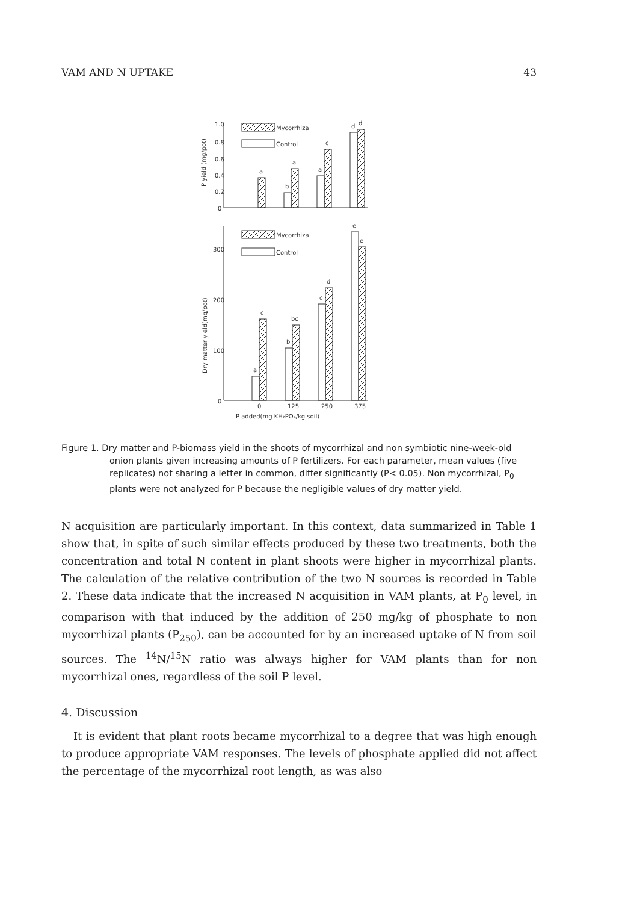VAM AND N UPTAKE 43
1.0
0.8
0.6
0.4
0.2
0
P yield (mg/pot)
Mycorrhiza
Control
a
b
a
a
c
d
d
300
200
100
0
Dry matter yield(mg/pot)
Mycorrhiza
Control
a
c
b
bc
c
d
e
e
0
125
250
375
P added(mg KH₂PO₄/kg soil)
Figure 1. Dry matter and P-biomass yield in the shoots of mycorrhizal and non symbiotic nine-week-old onion plants given increasing amounts of P fertilizers. For each parameter, mean values (five replicates) not sharing a letter in common, differ significantly (P< 0.05). Non mycorrhizal, P<sub>0</sub> plants were not analyzed for P because the negligible values of dry matter yield.
N acquisition are particularly important. In this context, data summarized in Table 1 show that, in spite of such similar effects produced by these two treatments, both the concentration and total N content in plant shoots were higher in mycorrhizal plants. The calculation of the relative contribution of the two N sources is recorded in Table 2. These data indicate that the increased N acquisition in VAM plants, at P<sub>0</sub> level, in comparison with that induced by the addition of 250 mg/kg of phosphate to non mycorrhizal plants (P<sub>250</sub>), can be accounted for by an increased uptake of N from soil sources. The <sup>14</sup>N/<sup>15</sup>N ratio was always higher for VAM plants than for non mycorrhizal ones, regardless of the soil P level.
4. Discussion
It is evident that plant roots became mycorrhizal to a degree that was high enough to produce appropriate VAM responses. The levels of phosphate applied did not affect the percentage of the mycorrhizal root length, as was also